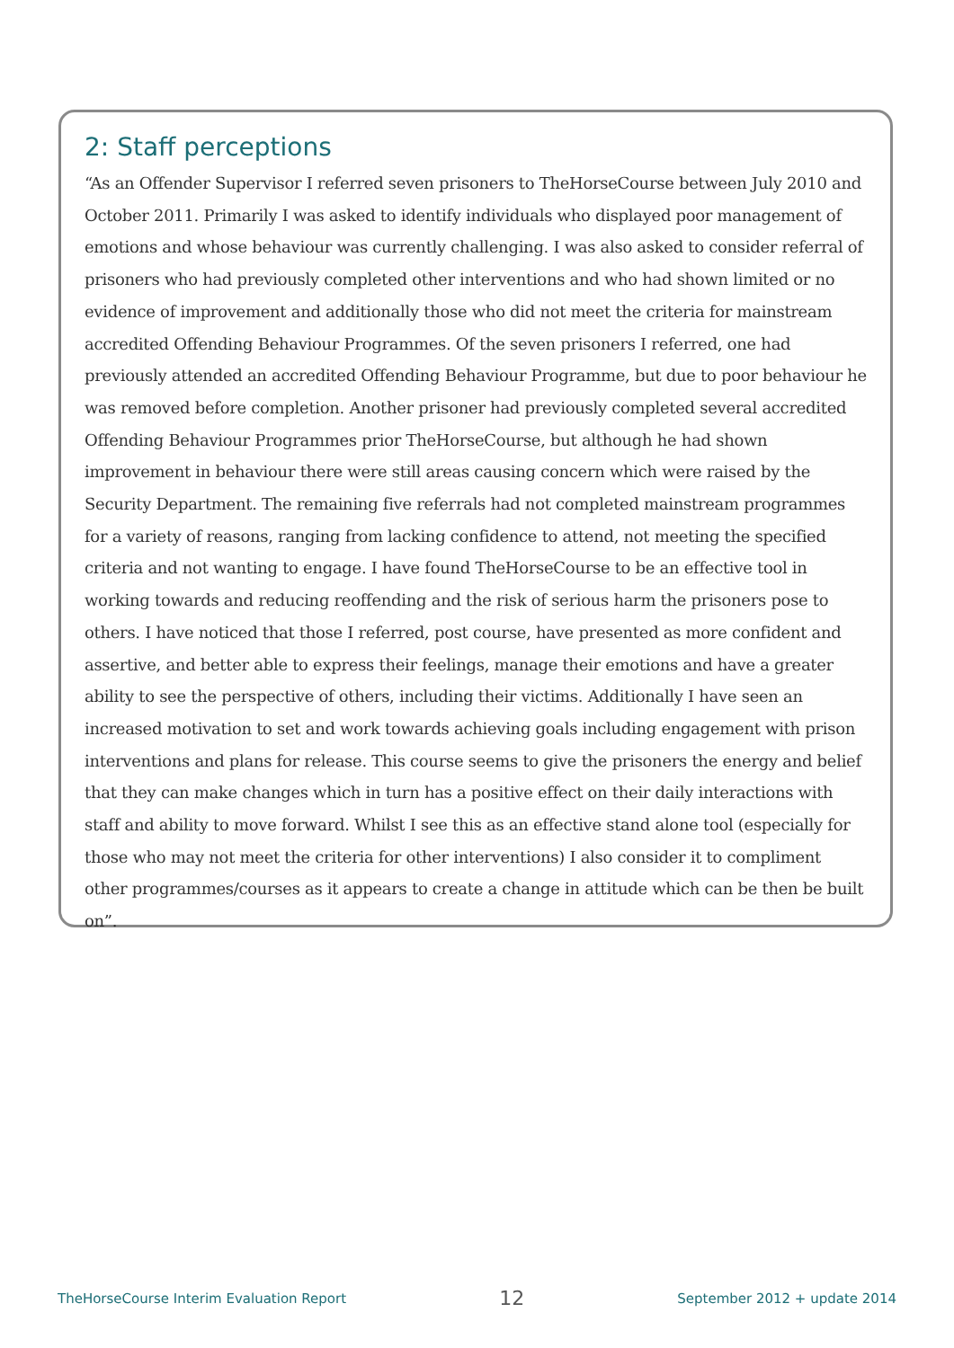2: Staff perceptions
“As an Offender Supervisor I referred seven prisoners to TheHorseCourse between July 2010 and October 2011. Primarily I was asked to identify individuals who displayed poor management of emotions and whose behaviour was currently challenging. I was also asked to consider referral of prisoners who had previously completed other interventions and who had shown limited or no evidence of improvement and additionally those who did not meet the criteria for mainstream accredited Offending Behaviour Programmes. Of the seven prisoners I referred, one had previously attended an accredited Offending Behaviour Programme, but due to poor behaviour he was removed before completion. Another prisoner had previously completed several accredited Offending Behaviour Programmes prior TheHorseCourse, but although he had shown improvement in behaviour there were still areas causing concern which were raised by the Security Department. The remaining five referrals had not completed mainstream programmes for a variety of reasons, ranging from lacking confidence to attend, not meeting the specified criteria and not wanting to engage. I have found TheHorseCourse to be an effective tool in working towards and reducing reoffending and the risk of serious harm the prisoners pose to others. I have noticed that those I referred, post course, have presented as more confident and assertive, and better able to express their feelings, manage their emotions and have a greater ability to see the perspective of others, including their victims. Additionally I have seen an increased motivation to set and work towards achieving goals including engagement with prison interventions and plans for release. This course seems to give the prisoners the energy and belief that they can make changes which in turn has a positive effect on their daily interactions with staff and ability to move forward. Whilst I see this as an effective stand alone tool (especially for those who may not meet the criteria for other interventions) I also consider it to compliment other programmes/courses as it appears to create a change in attitude which can be then be built on”.
TheHorseCourse Interim Evaluation Report 12 September 2012 + update 2014